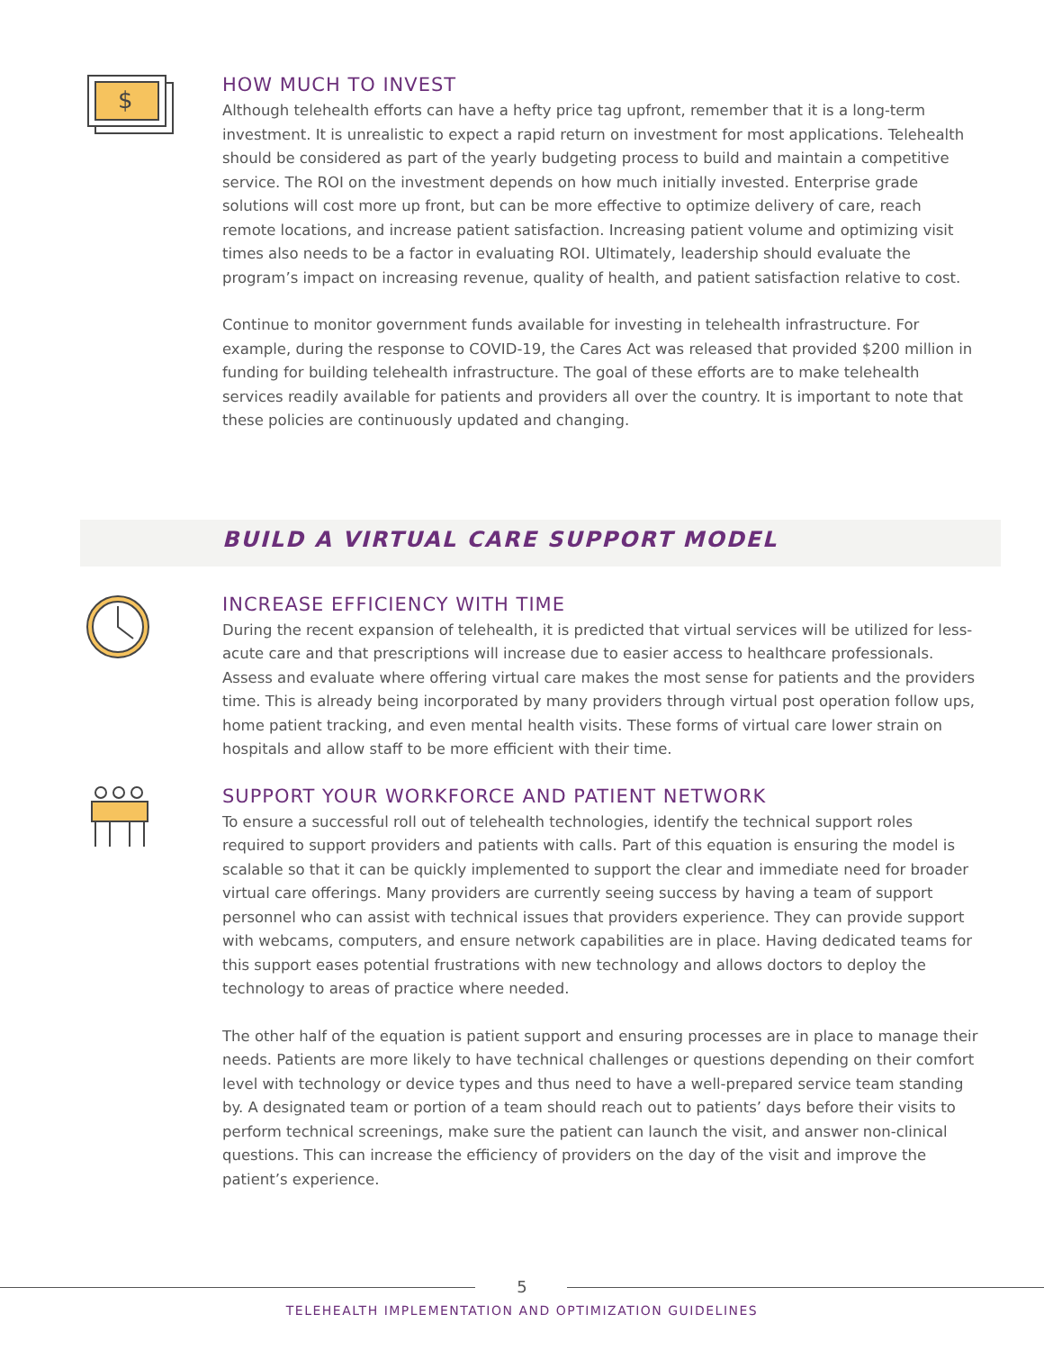$
HOW MUCH TO INVEST
Although telehealth efforts can have a hefty price tag upfront, remember that it is a long-term investment. It is unrealistic to expect a rapid return on investment for most applications. Telehealth should be considered as part of the yearly budgeting process to build and maintain a competitive service. The ROI on the investment depends on how much initially invested. Enterprise grade solutions will cost more up front, but can be more effective to optimize delivery of care, reach remote locations, and increase patient satisfaction. Increasing patient volume and optimizing visit times also needs to be a factor in evaluating ROI. Ultimately, leadership should evaluate the program’s impact on increasing revenue, quality of health, and patient satisfaction relative to cost.
Continue to monitor government funds available for investing in telehealth infrastructure. For example, during the response to COVID-19, the Cares Act was released that provided $200 million in funding for building telehealth infrastructure. The goal of these efforts are to make telehealth services readily available for patients and providers all over the country. It is important to note that these policies are continuously updated and changing.
BUILD A VIRTUAL CARE SUPPORT MODEL
INCREASE EFFICIENCY WITH TIME
During the recent expansion of telehealth, it is predicted that virtual services will be utilized for less-acute care and that prescriptions will increase due to easier access to healthcare professionals. Assess and evaluate where offering virtual care makes the most sense for patients and the providers time. This is already being incorporated by many providers through virtual post operation follow ups, home patient tracking, and even mental health visits. These forms of virtual care lower strain on hospitals and allow staff to be more efficient with their time.
SUPPORT YOUR WORKFORCE AND PATIENT NETWORK
To ensure a successful roll out of telehealth technologies, identify the technical support roles required to support providers and patients with calls. Part of this equation is ensuring the model is scalable so that it can be quickly implemented to support the clear and immediate need for broader virtual care offerings. Many providers are currently seeing success by having a team of support personnel who can assist with technical issues that providers experience. They can provide support with webcams, computers, and ensure network capabilities are in place. Having dedicated teams for this support eases potential frustrations with new technology and allows doctors to deploy the technology to areas of practice where needed.
The other half of the equation is patient support and ensuring processes are in place to manage their needs. Patients are more likely to have technical challenges or questions depending on their comfort level with technology or device types and thus need to have a well-prepared service team standing by. A designated team or portion of a team should reach out to patients’ days before their visits to perform technical screenings, make sure the patient can launch the visit, and answer non-clinical questions. This can increase the efficiency of providers on the day of the visit and improve the patient’s experience.
5
TELEHEALTH IMPLEMENTATION AND OPTIMIZATION GUIDELINES